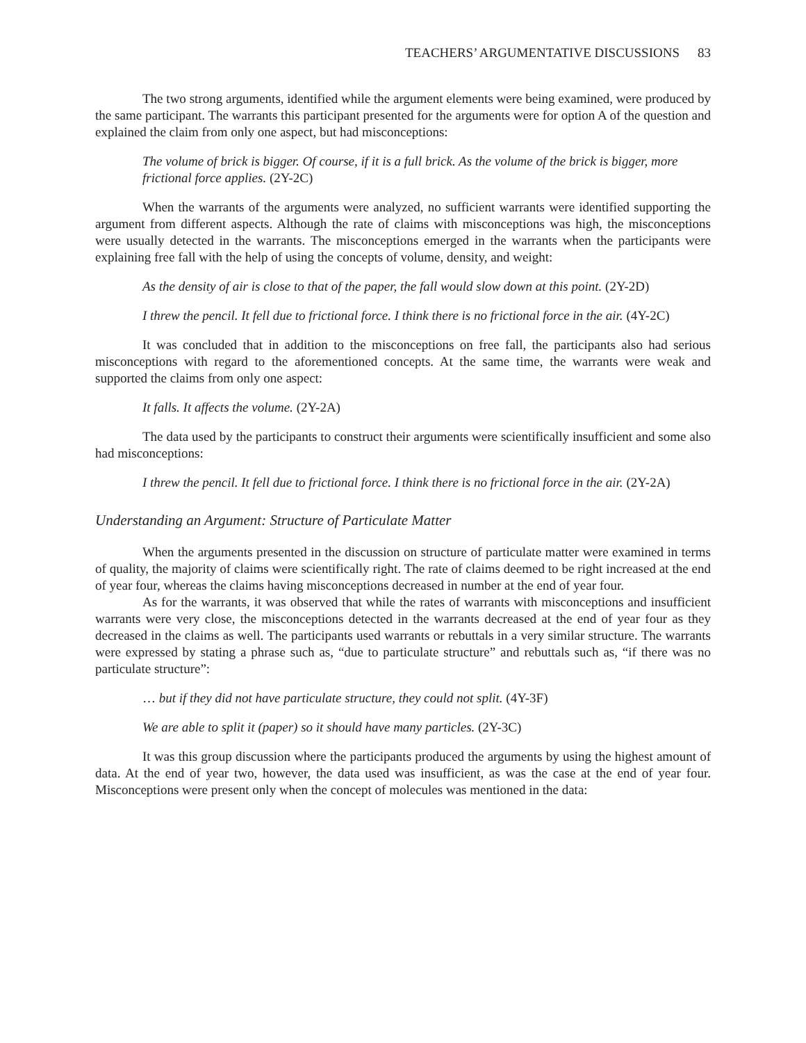TEACHERS’ ARGUMENTATIVE DISCUSSIONS 83
The two strong arguments, identified while the argument elements were being examined, were produced by the same participant. The warrants this participant presented for the arguments were for option A of the question and explained the claim from only one aspect, but had misconceptions:
The volume of brick is bigger. Of course, if it is a full brick. As the volume of the brick is bigger, more frictional force applies. (2Y-2C)
When the warrants of the arguments were analyzed, no sufficient warrants were identified supporting the argument from different aspects. Although the rate of claims with misconceptions was high, the misconceptions were usually detected in the warrants. The misconceptions emerged in the warrants when the participants were explaining free fall with the help of using the concepts of volume, density, and weight:
As the density of air is close to that of the paper, the fall would slow down at this point. (2Y-2D)
I threw the pencil. It fell due to frictional force. I think there is no frictional force in the air. (4Y-2C)
It was concluded that in addition to the misconceptions on free fall, the participants also had serious misconceptions with regard to the aforementioned concepts. At the same time, the warrants were weak and supported the claims from only one aspect:
It falls. It affects the volume. (2Y-2A)
The data used by the participants to construct their arguments were scientifically insufficient and some also had misconceptions:
I threw the pencil. It fell due to frictional force. I think there is no frictional force in the air. (2Y-2A)
Understanding an Argument: Structure of Particulate Matter
When the arguments presented in the discussion on structure of particulate matter were examined in terms of quality, the majority of claims were scientifically right. The rate of claims deemed to be right increased at the end of year four, whereas the claims having misconceptions decreased in number at the end of year four.
As for the warrants, it was observed that while the rates of warrants with misconceptions and insufficient warrants were very close, the misconceptions detected in the warrants decreased at the end of year four as they decreased in the claims as well. The participants used warrants or rebuttals in a very similar structure. The warrants were expressed by stating a phrase such as, “due to particulate structure” and rebuttals such as, “if there was no particulate structure”:
… but if they did not have particulate structure, they could not split. (4Y-3F)
We are able to split it (paper) so it should have many particles. (2Y-3C)
It was this group discussion where the participants produced the arguments by using the highest amount of data. At the end of year two, however, the data used was insufficient, as was the case at the end of year four. Misconceptions were present only when the concept of molecules was mentioned in the data: